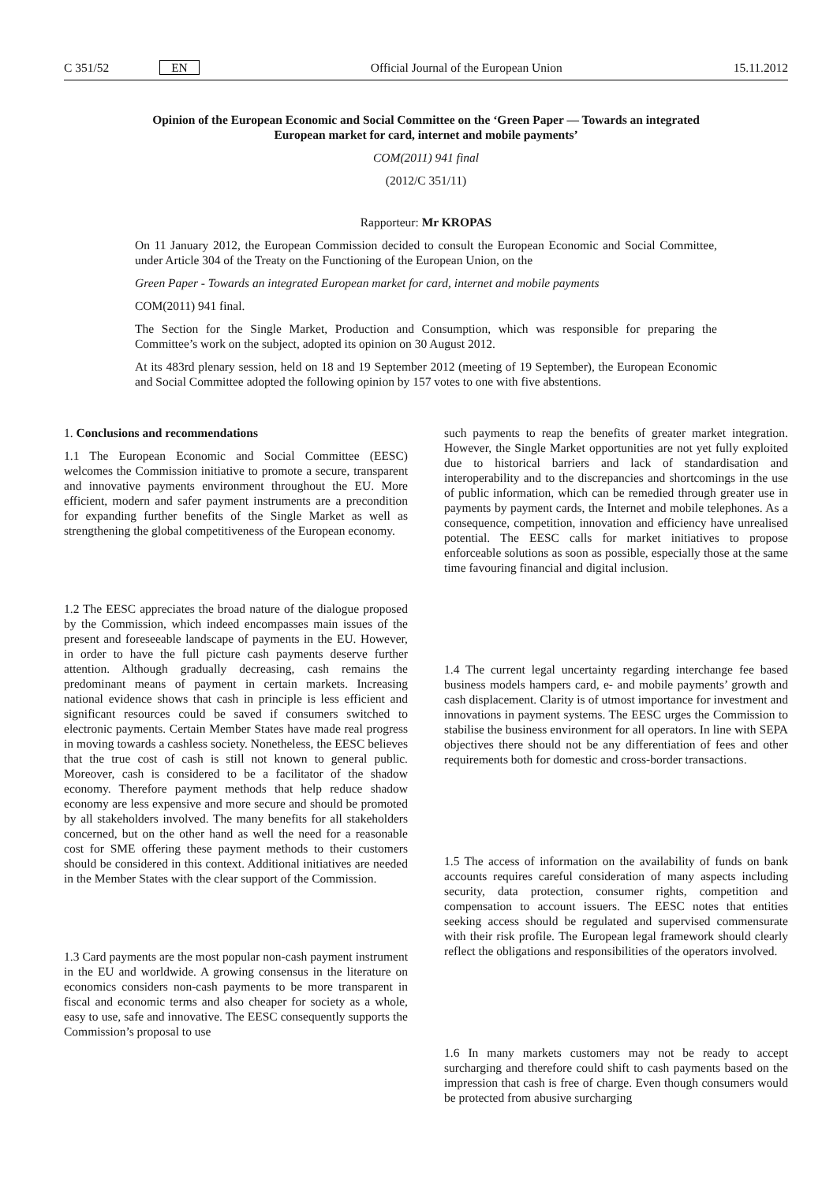C 351/52 EN Official Journal of the European Union 15.11.2012
Opinion of the European Economic and Social Committee on the ‘Green Paper — Towards an integrated European market for card, internet and mobile payments’
COM(2011) 941 final
(2012/C 351/11)
Rapporteur: Mr KROPAS
On 11 January 2012, the European Commission decided to consult the European Economic and Social Committee, under Article 304 of the Treaty on the Functioning of the European Union, on the
Green Paper - Towards an integrated European market for card, internet and mobile payments
COM(2011) 941 final.
The Section for the Single Market, Production and Consumption, which was responsible for preparing the Committee’s work on the subject, adopted its opinion on 30 August 2012.
At its 483rd plenary session, held on 18 and 19 September 2012 (meeting of 19 September), the European Economic and Social Committee adopted the following opinion by 157 votes to one with five abstentions.
1. Conclusions and recommendations
1.1 The European Economic and Social Committee (EESC) welcomes the Commission initiative to promote a secure, transparent and innovative payments environment throughout the EU. More efficient, modern and safer payment instruments are a precondition for expanding further benefits of the Single Market as well as strengthening the global competitiveness of the European economy.
1.2 The EESC appreciates the broad nature of the dialogue proposed by the Commission, which indeed encompasses main issues of the present and foreseeable landscape of payments in the EU. However, in order to have the full picture cash payments deserve further attention. Although gradually decreasing, cash remains the predominant means of payment in certain markets. Increasing national evidence shows that cash in principle is less efficient and significant resources could be saved if consumers switched to electronic payments. Certain Member States have made real progress in moving towards a cashless society. Nonetheless, the EESC believes that the true cost of cash is still not known to general public. Moreover, cash is considered to be a facilitator of the shadow economy. Therefore payment methods that help reduce shadow economy are less expensive and more secure and should be promoted by all stakeholders involved. The many benefits for all stakeholders concerned, but on the other hand as well the need for a reasonable cost for SME offering these payment methods to their customers should be considered in this context. Additional initiatives are needed in the Member States with the clear support of the Commission.
1.3 Card payments are the most popular non-cash payment instrument in the EU and worldwide. A growing consensus in the literature on economics considers non-cash payments to be more transparent in fiscal and economic terms and also cheaper for society as a whole, easy to use, safe and innovative. The EESC consequently supports the Commission’s proposal to use
such payments to reap the benefits of greater market integration. However, the Single Market opportunities are not yet fully exploited due to historical barriers and lack of standardisation and interoperability and to the discrepancies and shortcomings in the use of public information, which can be remedied through greater use in payments by payment cards, the Internet and mobile telephones. As a consequence, competition, innovation and efficiency have unrealised potential. The EESC calls for market initiatives to propose enforceable solutions as soon as possible, especially those at the same time favouring financial and digital inclusion.
1.4 The current legal uncertainty regarding interchange fee based business models hampers card, e- and mobile payments’ growth and cash displacement. Clarity is of utmost importance for investment and innovations in payment systems. The EESC urges the Commission to stabilise the business environment for all operators. In line with SEPA objectives there should not be any differentiation of fees and other requirements both for domestic and cross-border transactions.
1.5 The access of information on the availability of funds on bank accounts requires careful consideration of many aspects including security, data protection, consumer rights, competition and compensation to account issuers. The EESC notes that entities seeking access should be regulated and supervised commensurate with their risk profile. The European legal framework should clearly reflect the obligations and responsibilities of the operators involved.
1.6 In many markets customers may not be ready to accept surcharging and therefore could shift to cash payments based on the impression that cash is free of charge. Even though consumers would be protected from abusive surcharging